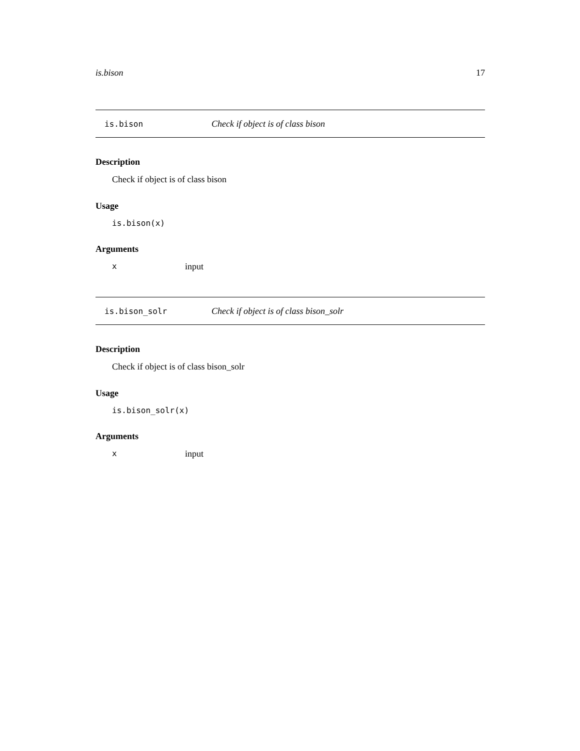is.bison 17
is.bison Check if object is of class bison
Description
Check if object is of class bison
Usage
is.bison(x)
Arguments
xinput
is.bison_solr Check if object is of class bison_solr
Description
Check if object is of class bison_solr
Usage
is.bison_solr(x)
Arguments
xinput